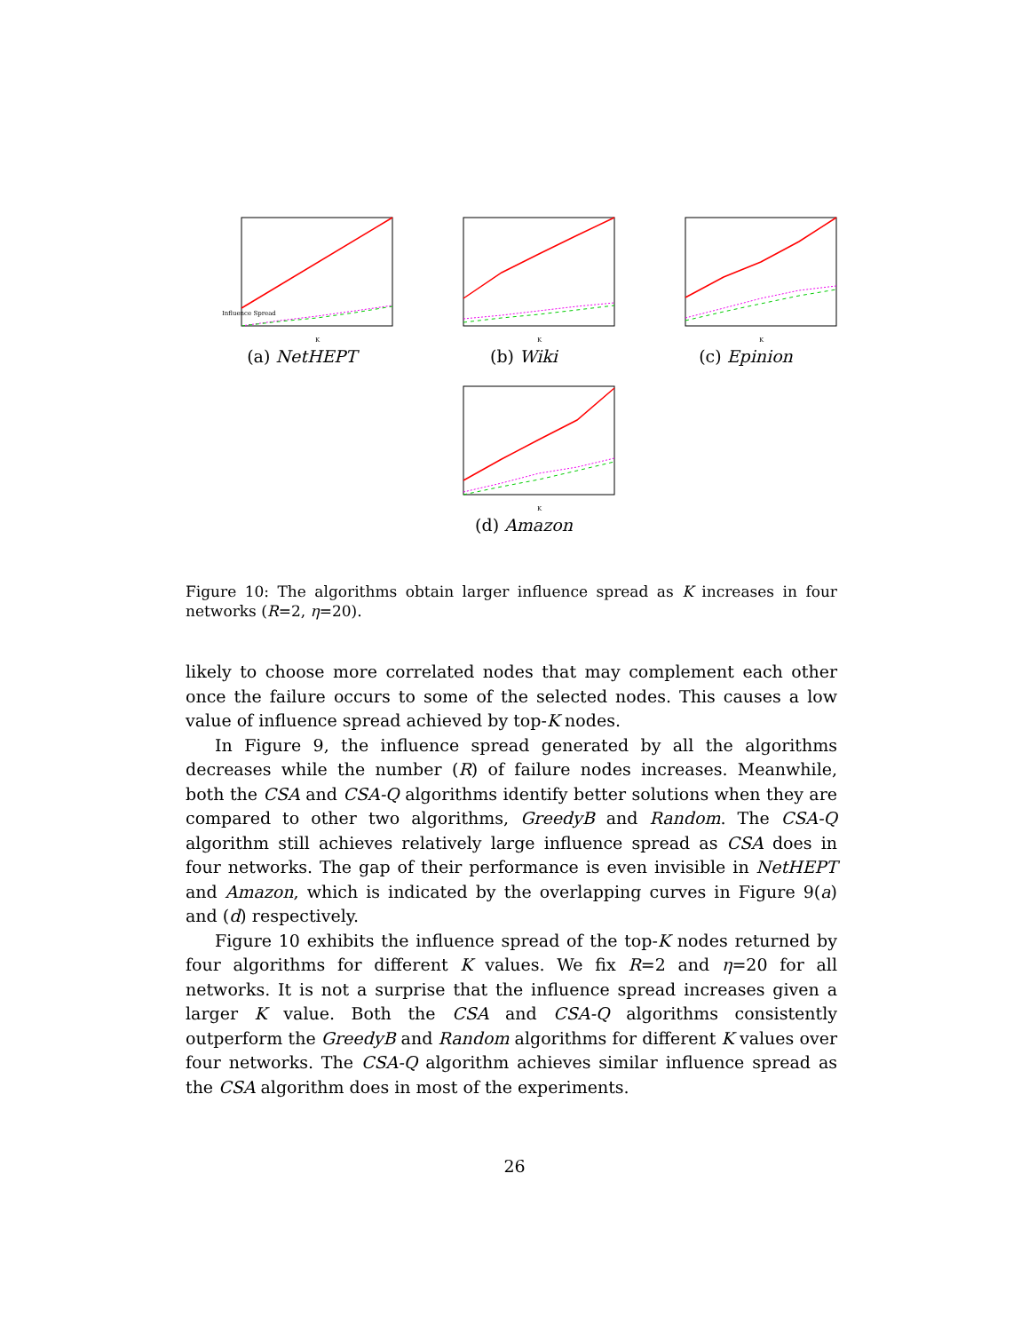Influence Spread
K
(a) NetHEPT
K
(b) Wiki
K
(c) Epinion
K
(d) Amazon
Figure 10: The algorithms obtain larger influence spread as K increases in four networks (R=2, η=20).
likely to choose more correlated nodes that may complement each other once the failure occurs to some of the selected nodes. This causes a low value of influence spread achieved by top-K nodes.
In Figure 9, the influence spread generated by all the algorithms decreases while the number (R) of failure nodes increases. Meanwhile, both the CSA and CSA-Q algorithms identify better solutions when they are compared to other two algorithms, GreedyB and Random. The CSA-Q algorithm still achieves relatively large influence spread as CSA does in four networks. The gap of their performance is even invisible in NetHEPT and Amazon, which is indicated by the overlapping curves in Figure 9(a) and (d) respectively.
Figure 10 exhibits the influence spread of the top-K nodes returned by four algorithms for different K values. We fix R=2 and η=20 for all networks. It is not a surprise that the influence spread increases given a larger K value. Both the CSA and CSA-Q algorithms consistently outperform the GreedyB and Random algorithms for different K values over four networks. The CSA-Q algorithm achieves similar influence spread as the CSA algorithm does in most of the experiments.
26